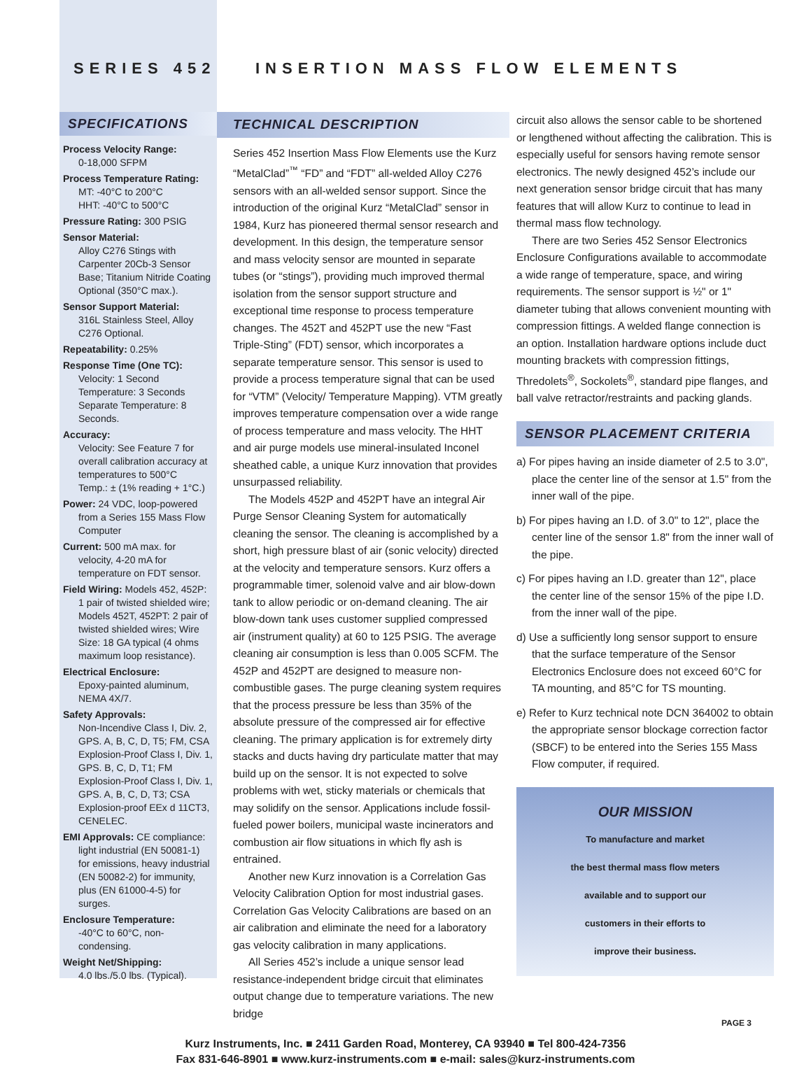SERIES 452 INSERTION MASS FLOW ELEMENTS
SPECIFICATIONS
Process Velocity Range:
0-18,000 SFPM
Process Temperature Rating:
MT: -40°C to 200°C
HHT: -40°C to 500°C
Pressure Rating: 300 PSIG
Sensor Material:
Alloy C276 Stings with Carpenter 20Cb-3 Sensor Base; Titanium Nitride Coating Optional (350°C max.).
Sensor Support Material:
316L Stainless Steel, Alloy C276 Optional.
Repeatability: 0.25%
Response Time (One TC):
Velocity: 1 Second
Temperature: 3 Seconds
Separate Temperature: 8 Seconds.
Accuracy:
Velocity: See Feature 7 for overall calibration accuracy at temperatures to 500°C
Temp.: ± (1% reading + 1°C.)
Power: 24 VDC, loop-powered
from a Series 155 Mass Flow Computer
Current: 500 mA max. for
velocity, 4-20 mA for temperature on FDT sensor.
Field Wiring: Models 452, 452P:
1 pair of twisted shielded wire; Models 452T, 452PT: 2 pair of twisted shielded wires; Wire Size: 18 GA typical (4 ohms maximum loop resistance).
Electrical Enclosure:
Epoxy-painted aluminum, NEMA 4X/7.
Safety Approvals:
Non-Incendive Class I, Div. 2, GPS. A, B, C, D, T5; FM, CSA Explosion-Proof Class I, Div. 1, GPS. B, C, D, T1; FM Explosion-Proof Class I, Div. 1, GPS. A, B, C, D, T3; CSA Explosion-proof EEx d 11CT3, CENELEC.
EMI Approvals: CE compliance:
light industrial (EN 50081-1) for emissions, heavy industrial (EN 50082-2) for immunity, plus (EN 61000-4-5) for surges.
Enclosure Temperature:
-40°C to 60°C, non-condensing.
Weight Net/Shipping:
4.0 lbs./5.0 lbs. (Typical).
TECHNICAL DESCRIPTION
Series 452 Insertion Mass Flow Elements use the Kurz “MetalClad”<sup>™</sup> “FD” and “FDT” all-welded Alloy C276 sensors with an all-welded sensor support. Since the introduction of the original Kurz “MetalClad” sensor in 1984, Kurz has pioneered thermal sensor research and development. In this design, the temperature sensor and mass velocity sensor are mounted in separate tubes (or “stings”), providing much improved thermal isolation from the sensor support structure and exceptional time response to process temperature changes. The 452T and 452PT use the new “Fast Triple-Sting” (FDT) sensor, which incorporates a separate temperature sensor. This sensor is used to provide a process temperature signal that can be used for “VTM” (Velocity/ Temperature Mapping). VTM greatly improves temperature compensation over a wide range of process temperature and mass velocity. The HHT and air purge models use mineral-insulated Inconel sheathed cable, a unique Kurz innovation that provides unsurpassed reliability.
The Models 452P and 452PT have an integral Air Purge Sensor Cleaning System for automatically cleaning the sensor. The cleaning is accomplished by a short, high pressure blast of air (sonic velocity) directed at the velocity and temperature sensors. Kurz offers a programmable timer, solenoid valve and air blow-down tank to allow periodic or on-demand cleaning. The air blow-down tank uses customer supplied compressed air (instrument quality) at 60 to 125 PSIG. The average cleaning air consumption is less than 0.005 SCFM. The 452P and 452PT are designed to measure non-combustible gases. The purge cleaning system requires that the process pressure be less than 35% of the absolute pressure of the compressed air for effective cleaning. The primary application is for extremely dirty stacks and ducts having dry particulate matter that may build up on the sensor. It is not expected to solve problems with wet, sticky materials or chemicals that may solidify on the sensor. Applications include fossil-fueled power boilers, municipal waste incinerators and combustion air flow situations in which fly ash is entrained.
Another new Kurz innovation is a Correlation Gas Velocity Calibration Option for most industrial gases. Correlation Gas Velocity Calibrations are based on an air calibration and eliminate the need for a laboratory gas velocity calibration in many applications.
All Series 452’s include a unique sensor lead resistance-independent bridge circuit that eliminates output change due to temperature variations. The new bridge
circuit also allows the sensor cable to be shortened or lengthened without affecting the calibration. This is especially useful for sensors having remote sensor electronics. The newly designed 452’s include our next generation sensor bridge circuit that has many features that will allow Kurz to continue to lead in thermal mass flow technology.
There are two Series 452 Sensor Electronics Enclosure Configurations available to accommodate a wide range of temperature, space, and wiring requirements. The sensor support is ½" or 1" diameter tubing that allows convenient mounting with compression fittings. A welded flange connection is an option. Installation hardware options include duct mounting brackets with compression fittings, Thredolets<sup>®</sup>, Sockolets<sup>®</sup>, standard pipe flanges, and ball valve retractor/restraints and packing glands.
SENSOR PLACEMENT CRITERIA
a) For pipes having an inside diameter of 2.5 to 3.0", place the center line of the sensor at 1.5" from the inner wall of the pipe.
b) For pipes having an I.D. of 3.0" to 12", place the center line of the sensor 1.8" from the inner wall of the pipe.
c) For pipes having an I.D. greater than 12", place the center line of the sensor 15% of the pipe I.D. from the inner wall of the pipe.
d) Use a sufficiently long sensor support to ensure that the surface temperature of the Sensor Electronics Enclosure does not exceed 60°C for TA mounting, and 85°C for TS mounting.
e) Refer to Kurz technical note DCN 364002 to obtain the appropriate sensor blockage correction factor (SBCF) to be entered into the Series 155 Mass Flow computer, if required.
OUR MISSION
To manufacture and market
the best thermal mass flow meters
available and to support our
customers in their efforts to
improve their business.
Kurz Instruments, Inc. ■ 2411 Garden Road, Monterey, CA 93940 ■ Tel 800-424-7356
Fax 831-646-8901 ■ www.kurz-instruments.com ■ e-mail: sales@kurz-instruments.com
PAGE 3